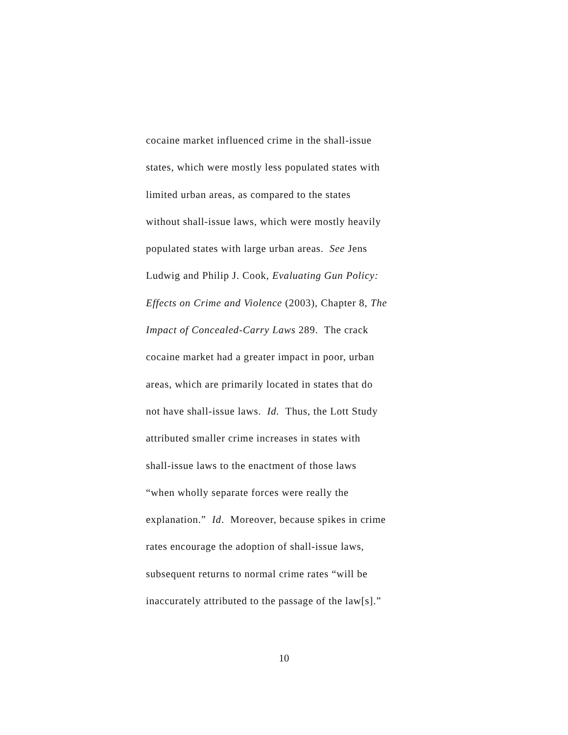cocaine market influenced crime in the shall-issue
states, which were mostly less populated states with
limited urban areas, as compared to the states
without shall-issue laws, which were mostly heavily
populated states with large urban areas. See Jens
Ludwig and Philip J. Cook, Evaluating Gun Policy:
Effects on Crime and Violence (2003), Chapter 8, The
Impact of Concealed-Carry Laws 289. The crack
cocaine market had a greater impact in poor, urban
areas, which are primarily located in states that do
not have shall-issue laws. Id. Thus, the Lott Study
attributed smaller crime increases in states with
shall-issue laws to the enactment of those laws
“when wholly separate forces were really the
explanation.” Id. Moreover, because spikes in crime
rates encourage the adoption of shall-issue laws,
subsequent returns to normal crime rates “will be
inaccurately attributed to the passage of the law[s].”
10